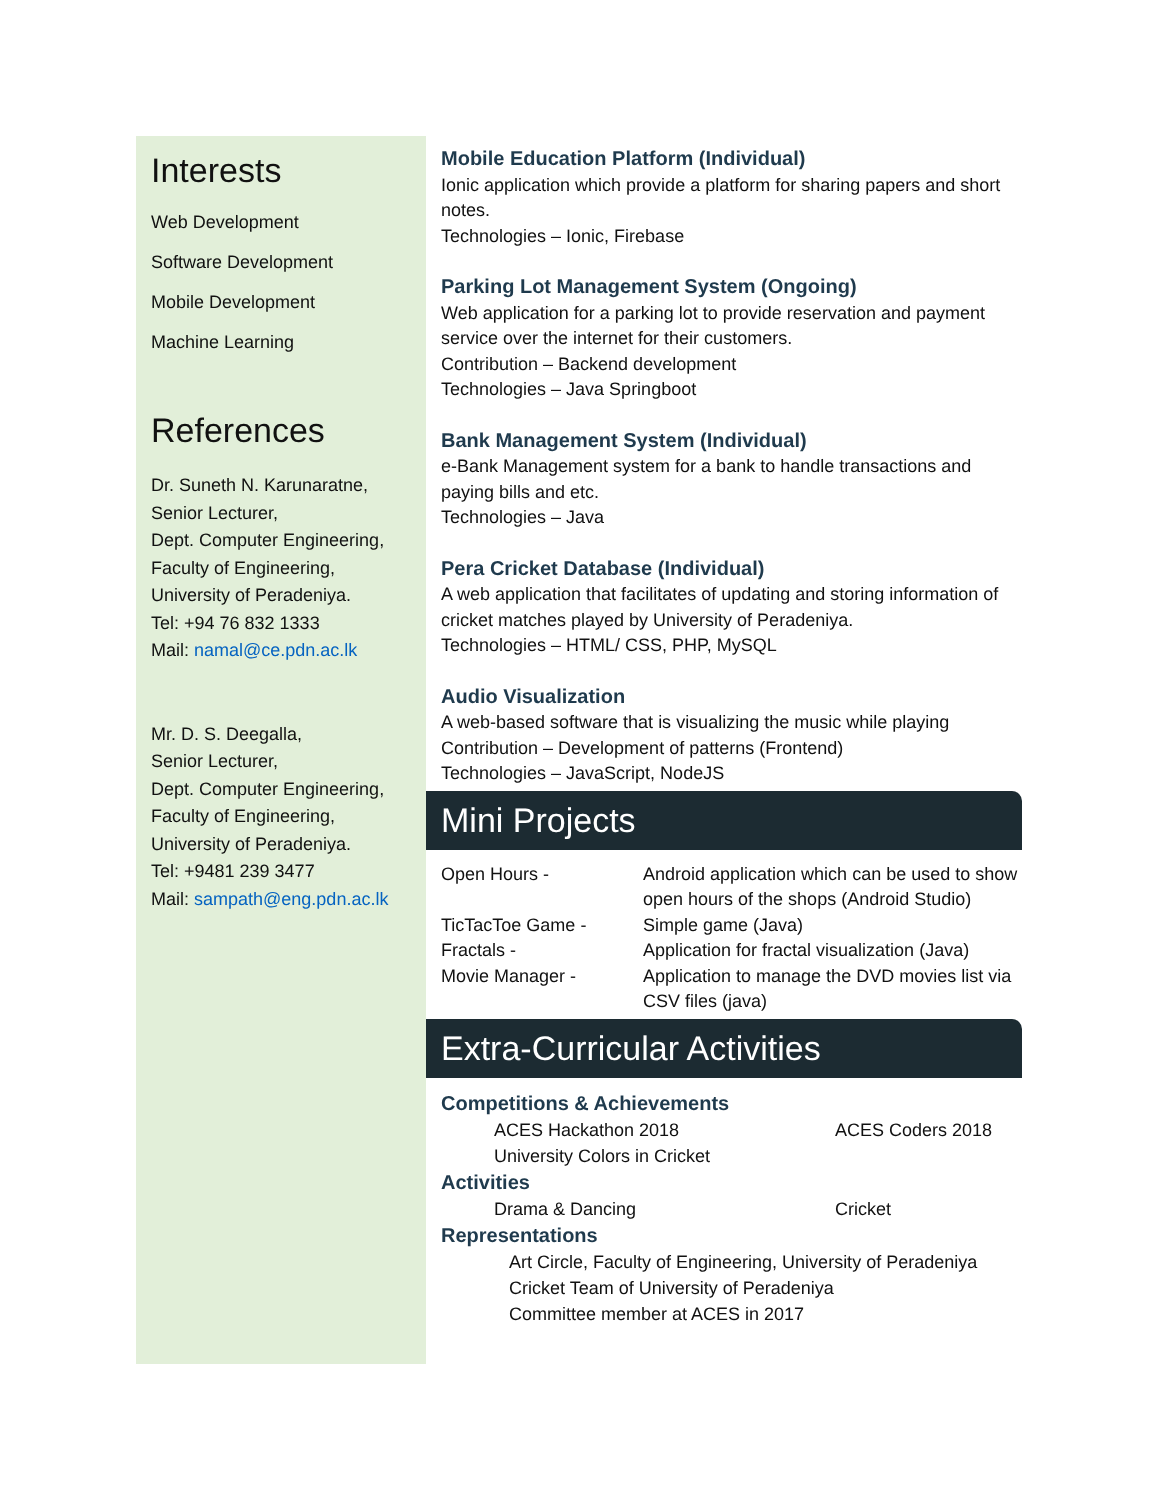Interests
Web Development
Software Development
Mobile Development
Machine Learning
References
Dr. Suneth N. Karunaratne,
Senior Lecturer,
Dept. Computer Engineering,
Faculty of Engineering,
University of Peradeniya.
Tel: +94 76 832 1333
Mail: namal@ce.pdn.ac.lk
Mr. D. S. Deegalla,
Senior Lecturer,
Dept. Computer Engineering,
Faculty of Engineering,
University of Peradeniya.
Tel: +9481 239 3477
Mail: sampath@eng.pdn.ac.lk
Mobile Education Platform (Individual)
Ionic application which provide a platform for sharing papers and short notes.
Technologies – Ionic, Firebase
Parking Lot Management System (Ongoing)
Web application for a parking lot to provide reservation and payment service over the internet for their customers.
Contribution – Backend development
Technologies – Java Springboot
Bank Management System (Individual)
e-Bank Management system for a bank to handle transactions and paying bills and etc.
Technologies – Java
Pera Cricket Database (Individual)
A web application that facilitates of updating and storing information of cricket matches played by University of Peradeniya.
Technologies – HTML/ CSS, PHP, MySQL
Audio Visualization
A web-based software that is visualizing the music while playing
Contribution – Development of patterns (Frontend)
Technologies – JavaScript, NodeJS
Mini Projects
| Open Hours - | Android application which can be used to show open hours of the shops (Android Studio) |
| TicTacToe Game - | Simple game (Java) |
| Fractals - | Application for fractal visualization (Java) |
| Movie Manager - | Application to manage the DVD movies list via CSV files (java) |
Extra-Curricular Activities
Competitions & Achievements
ACES Hackathon 2018 ACES Coders 2018
University Colors in Cricket
Activities
Drama & Dancing Cricket
Representations
Art Circle, Faculty of Engineering, University of Peradeniya
Cricket Team of University of Peradeniya
Committee member at ACES in 2017